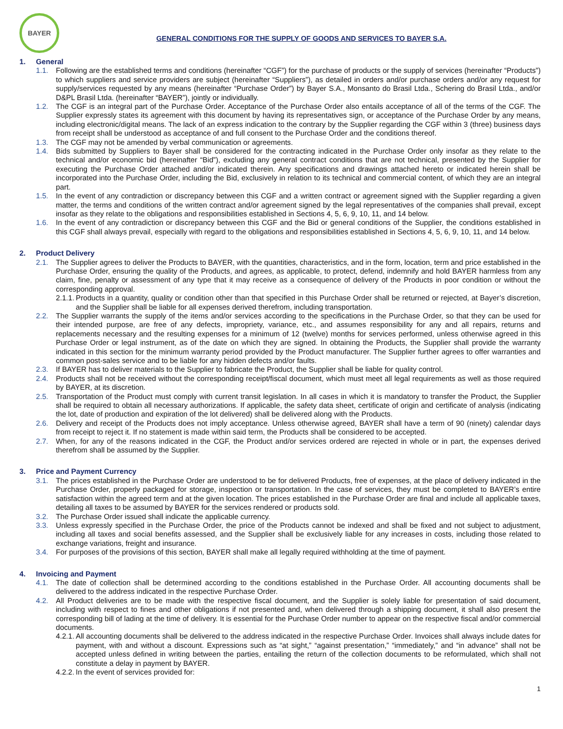BAYER
GENERAL CONDITIONS FOR THE SUPPLY OF GOODS AND SERVICES TO BAYER S.A.
1. General
1.1. Following are the established terms and conditions (hereinafter “CGF”) for the purchase of products or the supply of services (hereinafter “Products”) to which suppliers and service providers are subject (hereinafter “Suppliers”), as detailed in orders and/or purchase orders and/or any request for supply/services requested by any means (hereinafter “Purchase Order”) by Bayer S.A., Monsanto do Brasil Ltda., Schering do Brasil Ltda., and/or D&PL Brasil Ltda. (hereinafter “BAYER”), jointly or individually.
1.2. The CGF is an integral part of the Purchase Order. Acceptance of the Purchase Order also entails acceptance of all of the terms of the CGF. The Supplier expressly states its agreement with this document by having its representatives sign, or acceptance of the Purchase Order by any means, including electronic/digital means. The lack of an express indication to the contrary by the Supplier regarding the CGF within 3 (three) business days from receipt shall be understood as acceptance of and full consent to the Purchase Order and the conditions thereof.
1.3. The CGF may not be amended by verbal communication or agreements.
1.4. Bids submitted by Suppliers to Bayer shall be considered for the contracting indicated in the Purchase Order only insofar as they relate to the technical and/or economic bid (hereinafter “Bid”), excluding any general contract conditions that are not technical, presented by the Supplier for executing the Purchase Order attached and/or indicated therein. Any specifications and drawings attached hereto or indicated herein shall be incorporated into the Purchase Order, including the Bid, exclusively in relation to its technical and commercial content, of which they are an integral part.
1.5. In the event of any contradiction or discrepancy between this CGF and a written contract or agreement signed with the Supplier regarding a given matter, the terms and conditions of the written contract and/or agreement signed by the legal representatives of the companies shall prevail, except insofar as they relate to the obligations and responsibilities established in Sections 4, 5, 6, 9, 10, 11, and 14 below.
1.6. In the event of any contradiction or discrepancy between this CGF and the Bid or general conditions of the Supplier, the conditions established in this CGF shall always prevail, especially with regard to the obligations and responsibilities established in Sections 4, 5, 6, 9, 10, 11, and 14 below.
2. Product Delivery
2.1. The Supplier agrees to deliver the Products to BAYER, with the quantities, characteristics, and in the form, location, term and price established in the Purchase Order, ensuring the quality of the Products, and agrees, as applicable, to protect, defend, indemnify and hold BAYER harmless from any claim, fine, penalty or assessment of any type that it may receive as a consequence of delivery of the Products in poor condition or without the corresponding approval.
2.1.1.
Products in a quantity, quality or condition other than that specified in this Purchase Order shall be returned or rejected, at Bayer’s discretion, and the Supplier shall be liable for all expenses derived therefrom, including transportation.
2.2. The Supplier warrants the supply of the items and/or services according to the specifications in the Purchase Order, so that they can be used for their intended purpose, are free of any defects, impropriety, variance, etc., and assumes responsibility for any and all repairs, returns and replacements necessary and the resulting expenses for a minimum of 12 (twelve) months for services performed, unless otherwise agreed in this Purchase Order or legal instrument, as of the date on which they are signed. In obtaining the Products, the Supplier shall provide the warranty indicated in this section for the minimum warranty period provided by the Product manufacturer. The Supplier further agrees to offer warranties and common post-sales service and to be liable for any hidden defects and/or faults.
2.3. If BAYER has to deliver materials to the Supplier to fabricate the Product, the Supplier shall be liable for quality control.
2.4. Products shall not be received without the corresponding receipt/fiscal document, which must meet all legal requirements as well as those required by BAYER, at its discretion.
2.5. Transportation of the Product must comply with current transit legislation. In all cases in which it is mandatory to transfer the Product, the Supplier shall be required to obtain all necessary authorizations. If applicable, the safety data sheet, certificate of origin and certificate of analysis (indicating the lot, date of production and expiration of the lot delivered) shall be delivered along with the Products.
2.6. Delivery and receipt of the Products does not imply acceptance. Unless otherwise agreed, BAYER shall have a term of 90 (ninety) calendar days from receipt to reject it. If no statement is made within said term, the Products shall be considered to be accepted.
2.7. When, for any of the reasons indicated in the CGF, the Product and/or services ordered are rejected in whole or in part, the expenses derived therefrom shall be assumed by the Supplier.
3. Price and Payment Currency
3.1. The prices established in the Purchase Order are understood to be for delivered Products, free of expenses, at the place of delivery indicated in the Purchase Order, properly packaged for storage, inspection or transportation. In the case of services, they must be completed to BAYER’s entire satisfaction within the agreed term and at the given location. The prices established in the Purchase Order are final and include all applicable taxes, detailing all taxes to be assumed by BAYER for the services rendered or products sold.
3.2. The Purchase Order issued shall indicate the applicable currency.
3.3. Unless expressly specified in the Purchase Order, the price of the Products cannot be indexed and shall be fixed and not subject to adjustment, including all taxes and social benefits assessed, and the Supplier shall be exclusively liable for any increases in costs, including those related to exchange variations, freight and insurance.
3.4. For purposes of the provisions of this section, BAYER shall make all legally required withholding at the time of payment.
4. Invoicing and Payment
4.1. The date of collection shall be determined according to the conditions established in the Purchase Order. All accounting documents shall be delivered to the address indicated in the respective Purchase Order.
4.2. All Product deliveries are to be made with the respective fiscal document, and the Supplier is solely liable for presentation of said document, including with respect to fines and other obligations if not presented and, when delivered through a shipping document, it shall also present the corresponding bill of lading at the time of delivery. It is essential for the Purchase Order number to appear on the respective fiscal and/or commercial documents.
4.2.1.
All accounting documents shall be delivered to the address indicated in the respective Purchase Order. Invoices shall always include dates for payment, with and without a discount. Expressions such as “at sight,” “against presentation,” “immediately,” and “in advance” shall not be accepted unless defined in writing between the parties, entailing the return of the collection documents to be reformulated, which shall not constitute a delay in payment by BAYER.
4.2.2.
In the event of services provided for:
1